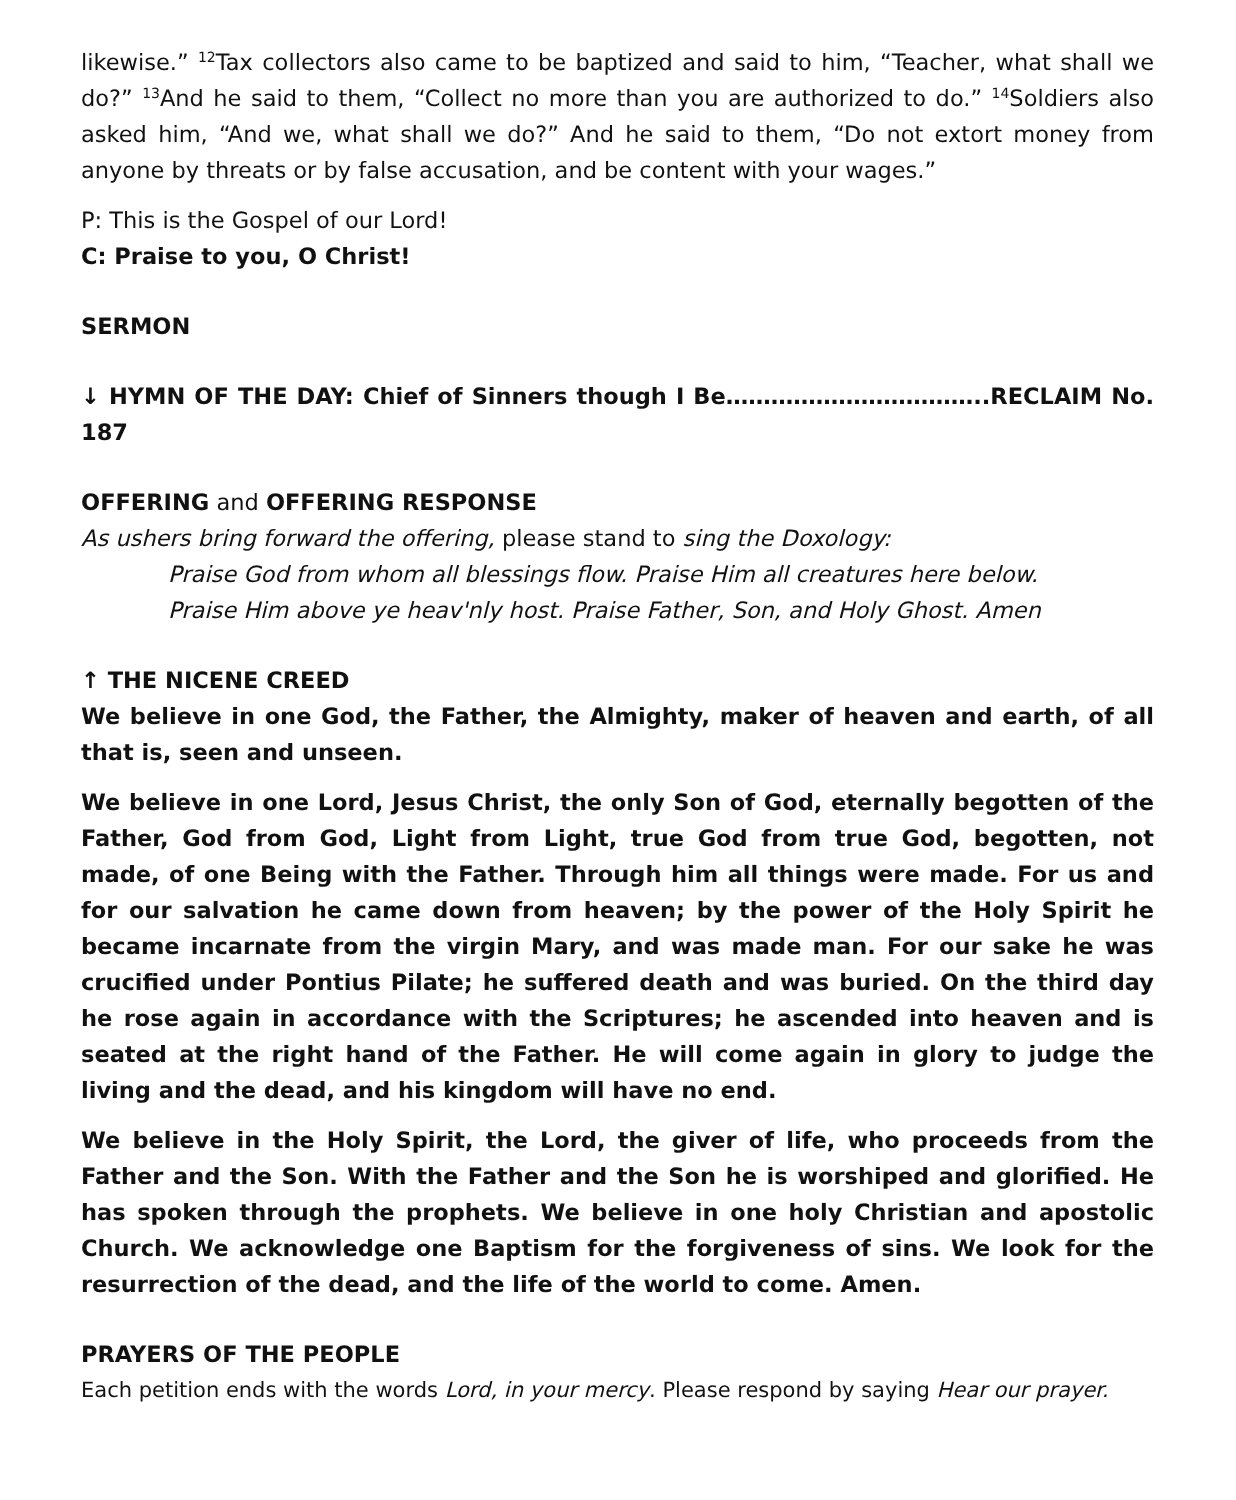likewise.” <sup>12</sup>Tax collectors also came to be baptized and said to him, “Teacher, what shall we do?” <sup>13</sup>And he said to them, “Collect no more than you are authorized to do.” <sup>14</sup>Soldiers also asked him, “And we, what shall we do?” And he said to them, “Do not extort money from anyone by threats or by false accusation, and be content with your wages.”
P: This is the Gospel of our Lord!
C: Praise to you, O Christ!
SERMON
↓ HYMN OF THE DAY: Chief of Sinners though I Be……………………………..RECLAIM No. 187
OFFERING and OFFERING RESPONSE
As ushers bring forward the offering, please stand to sing the Doxology:
Praise God from whom all blessings flow. Praise Him all creatures here below.
Praise Him above ye heav'nly host. Praise Father, Son, and Holy Ghost. Amen
↑ THE NICENE CREED
We believe in one God, the Father, the Almighty, maker of heaven and earth, of all that is, seen and unseen.
We believe in one Lord, Jesus Christ, the only Son of God, eternally begotten of the Father, God from God, Light from Light, true God from true God, begotten, not made, of one Being with the Father. Through him all things were made. For us and for our salvation he came down from heaven; by the power of the Holy Spirit he became incarnate from the virgin Mary, and was made man. For our sake he was crucified under Pontius Pilate; he suffered death and was buried. On the third day he rose again in accordance with the Scriptures; he ascended into heaven and is seated at the right hand of the Father. He will come again in glory to judge the living and the dead, and his kingdom will have no end.
We believe in the Holy Spirit, the Lord, the giver of life, who proceeds from the Father and the Son. With the Father and the Son he is worshiped and glorified. He has spoken through the prophets. We believe in one holy Christian and apostolic Church. We acknowledge one Baptism for the forgiveness of sins. We look for the resurrection of the dead, and the life of the world to come. Amen.
PRAYERS OF THE PEOPLE
Each petition ends with the words Lord, in your mercy. Please respond by saying Hear our prayer.